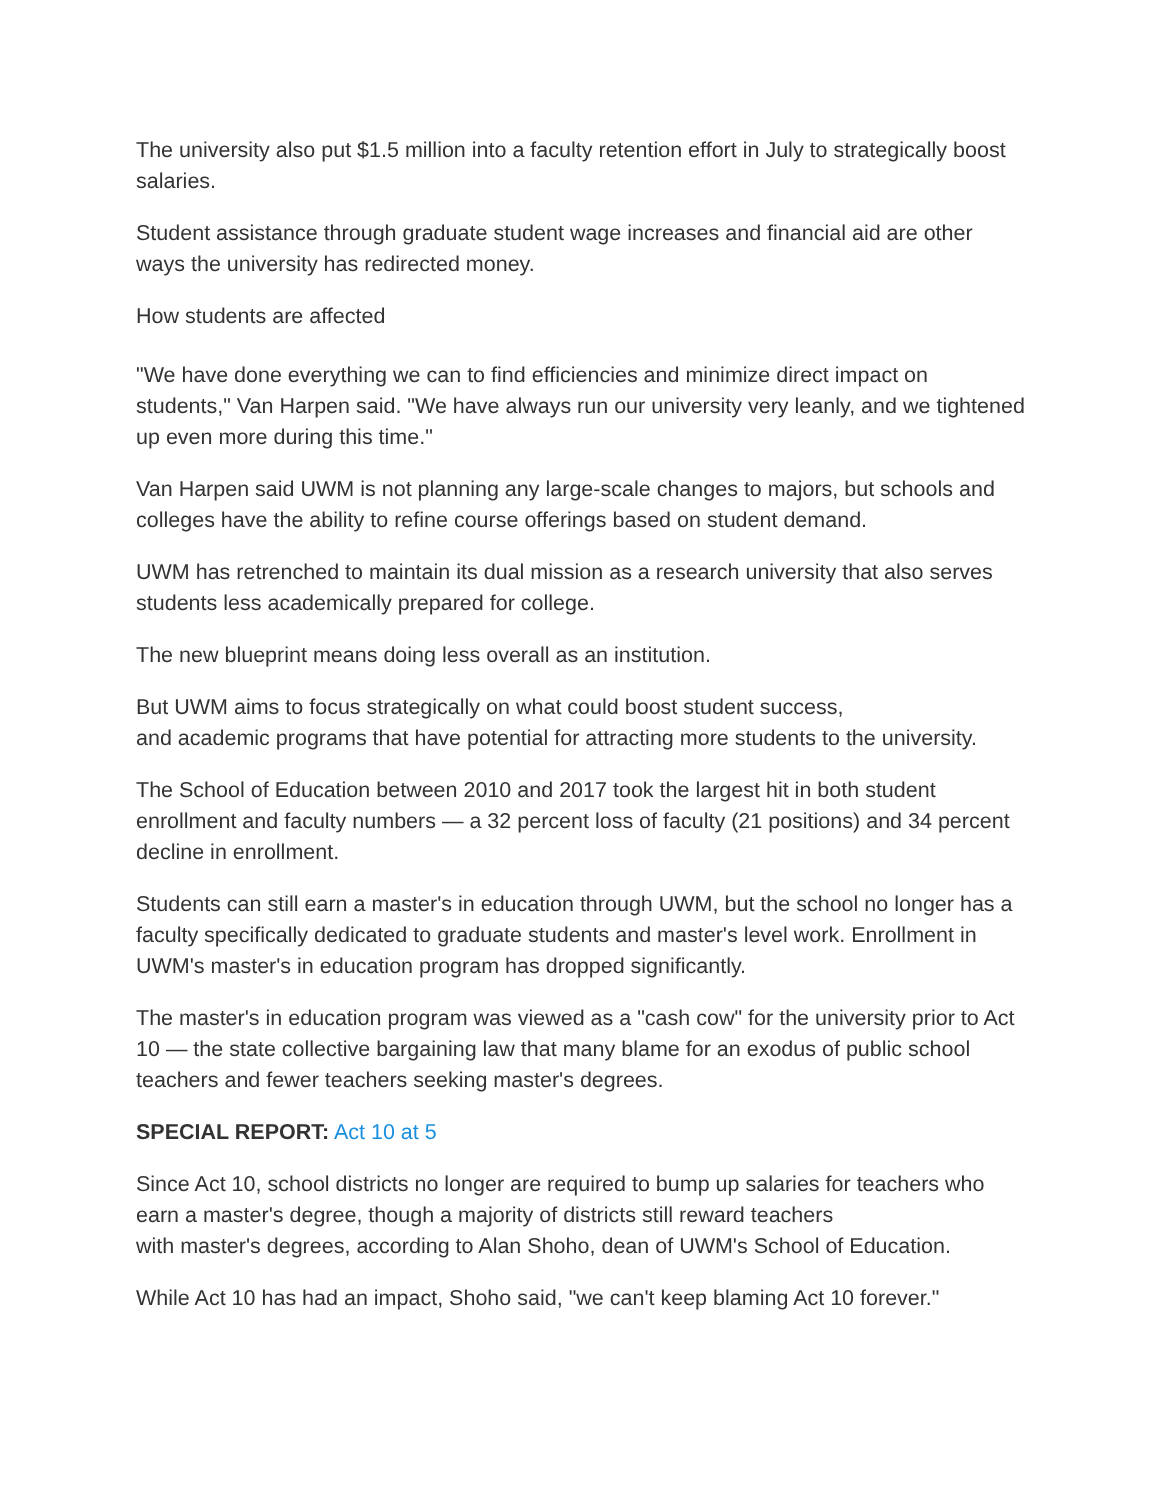The university also put $1.5 million into a faculty retention effort in July to strategically boost salaries.
Student assistance through graduate student wage increases and financial aid are other ways the university has redirected money.
How students are affected
"We have done everything we can to find efficiencies and minimize direct impact on students," Van Harpen said. "We have always run our university very leanly, and we tightened up even more during this time."
Van Harpen said UWM is not planning any large-scale changes to majors, but schools and colleges have the ability to refine course offerings based on student demand.
UWM has retrenched to maintain its dual mission as a research university that also serves students less academically prepared for college.
The new blueprint means doing less overall as an institution.
But UWM aims to focus strategically on what could boost student success,
and academic programs that have potential for attracting more students to the university.
The School of Education between 2010 and 2017 took the largest hit in both student enrollment and faculty numbers — a 32 percent loss of faculty (21 positions) and 34 percent decline in enrollment.
Students can still earn a master's in education through UWM, but the school no longer has a faculty specifically dedicated to graduate students and master's level work. Enrollment in UWM's master's in education program has dropped significantly.
The master's in education program was viewed as a "cash cow" for the university prior to Act 10 — the state collective bargaining law that many blame for an exodus of public school teachers and fewer teachers seeking master's degrees.
SPECIAL REPORT: Act 10 at 5
Since Act 10, school districts no longer are required to bump up salaries for teachers who earn a master's degree, though a majority of districts still reward teachers
with master's degrees, according to Alan Shoho, dean of UWM's School of Education.
While Act 10 has had an impact, Shoho said, "we can't keep blaming Act 10 forever."